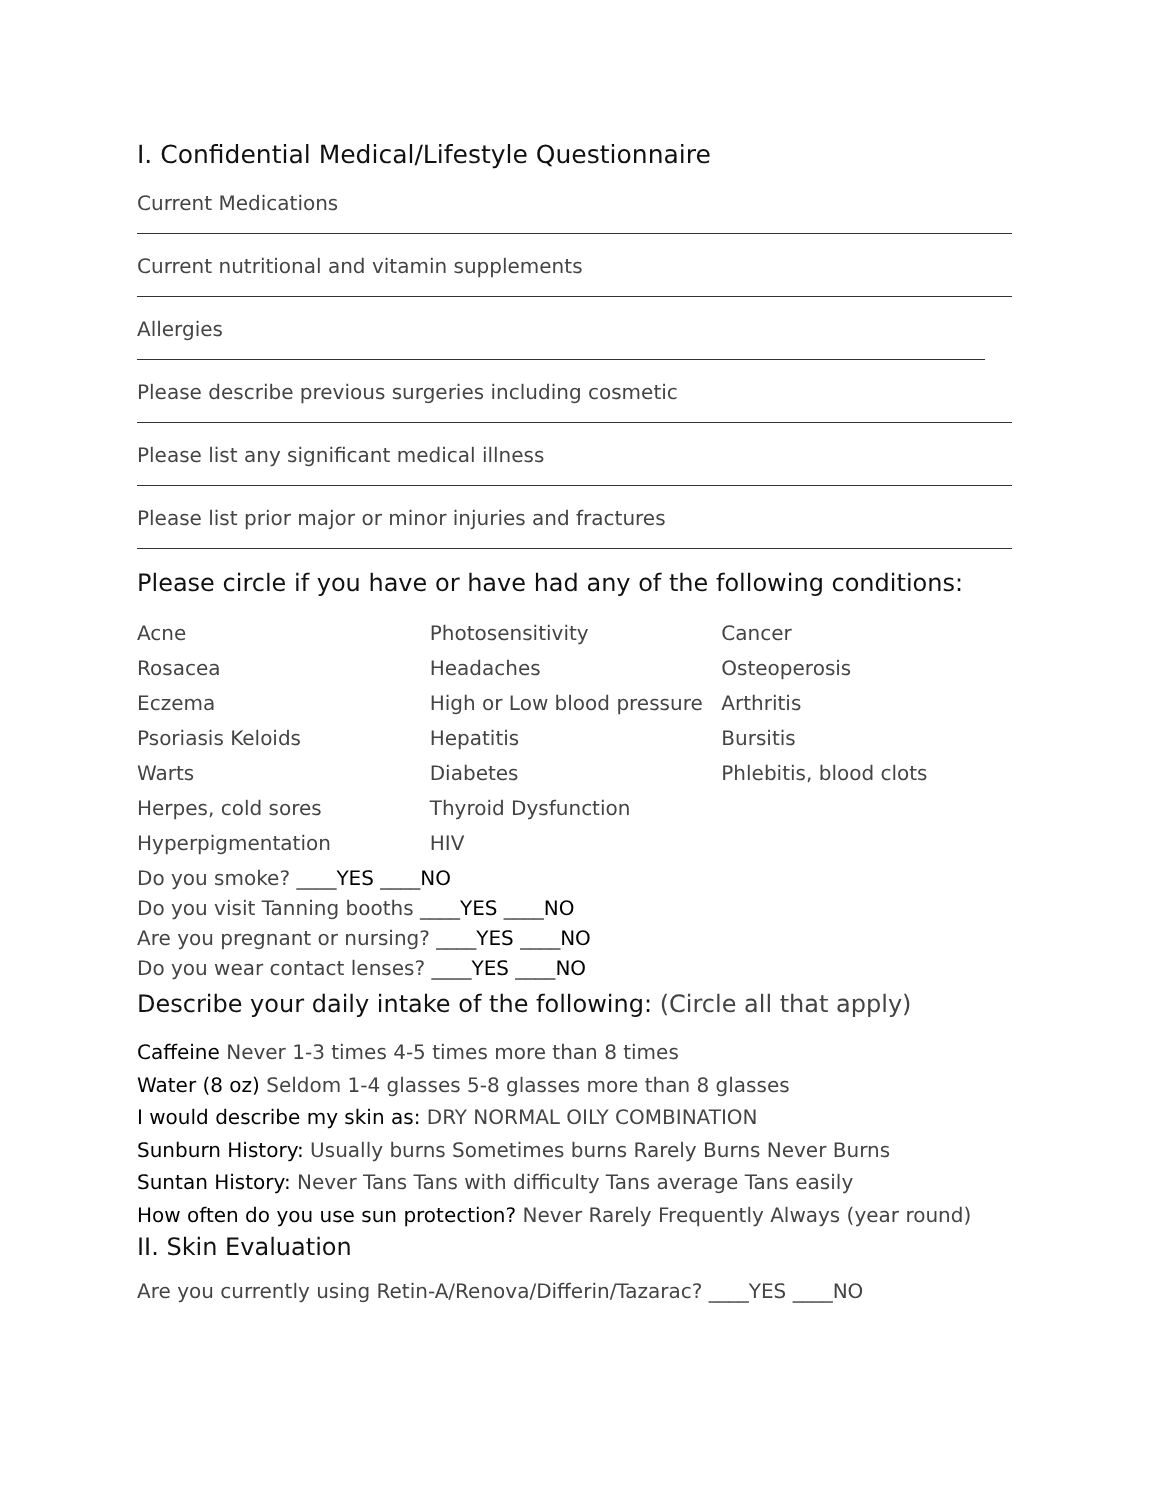I. Confidential Medical/Lifestyle Questionnaire
Current Medications
Current nutritional and vitamin supplements
Allergies
Please describe previous surgeries including cosmetic
Please list any significant medical illness
Please list prior major or minor injuries and fractures
Please circle if you have or have had any of the following conditions:
| Acne | Photosensitivity | Cancer |
| Rosacea | Headaches | Osteoperosis |
| Eczema | High or Low blood pressure | Arthritis |
| Psoriasis Keloids | Hepatitis | Bursitis |
| Warts | Diabetes | Phlebitis, blood clots |
| Herpes, cold sores | Thyroid Dysfunction | |
| Hyperpigmentation | HIV | |
Do you smoke? ____YES ____NO
Do you visit Tanning booths ____YES ____NO
Are you pregnant or nursing? ____YES ____NO
Do you wear contact lenses? ____YES ____NO
Describe your daily intake of the following: (Circle all that apply)
Caffeine Never 1-3 times 4-5 times more than 8 times
Water (8 oz) Seldom 1-4 glasses 5-8 glasses more than 8 glasses
I would describe my skin as: DRY NORMAL OILY COMBINATION
Sunburn History: Usually burns Sometimes burns Rarely Burns Never Burns
Suntan History: Never Tans Tans with difficulty Tans average Tans easily
How often do you use sun protection? Never Rarely Frequently Always (year round)
II. Skin Evaluation
Are you currently using Retin-A/Renova/Differin/Tazarac? ____YES ____NO